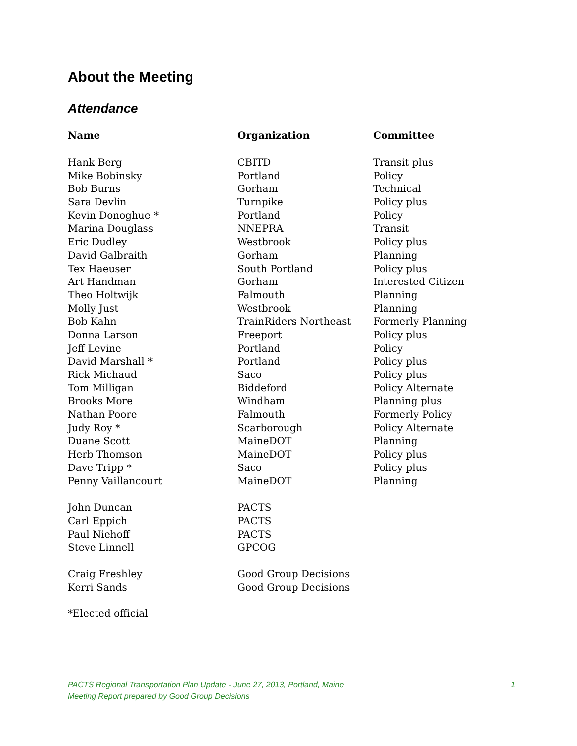About the Meeting
Attendance
| Name | Organization | Committee |
| --- | --- | --- |
| Hank Berg | CBITD | Transit plus |
| Mike Bobinsky | Portland | Policy |
| Bob Burns | Gorham | Technical |
| Sara Devlin | Turnpike | Policy plus |
| Kevin Donoghue * | Portland | Policy |
| Marina Douglass | NNEPRA | Transit |
| Eric Dudley | Westbrook | Policy plus |
| David Galbraith | Gorham | Planning |
| Tex Haeuser | South Portland | Policy plus |
| Art Handman | Gorham | Interested Citizen |
| Theo Holtwijk | Falmouth | Planning |
| Molly Just | Westbrook | Planning |
| Bob Kahn | TrainRiders Northeast | Formerly Planning |
| Donna Larson | Freeport | Policy plus |
| Jeff Levine | Portland | Policy |
| David Marshall * | Portland | Policy plus |
| Rick Michaud | Saco | Policy plus |
| Tom Milligan | Biddeford | Policy Alternate |
| Brooks More | Windham | Planning plus |
| Nathan Poore | Falmouth | Formerly Policy |
| Judy Roy * | Scarborough | Policy Alternate |
| Duane Scott | MaineDOT | Planning |
| Herb Thomson | MaineDOT | Policy plus |
| Dave Tripp * | Saco | Policy plus |
| Penny Vaillancourt | MaineDOT | Planning |
| John Duncan | PACTS | |
| Carl Eppich | PACTS | |
| Paul Niehoff | PACTS | |
| Steve Linnell | GPCOG | |
| Craig Freshley | Good Group Decisions | |
| Kerri Sands | Good Group Decisions | |
*Elected official
PACTS Regional Transportation Plan Update - June 27, 2013, Portland, Maine
Meeting Report prepared by Good Group Decisions
1